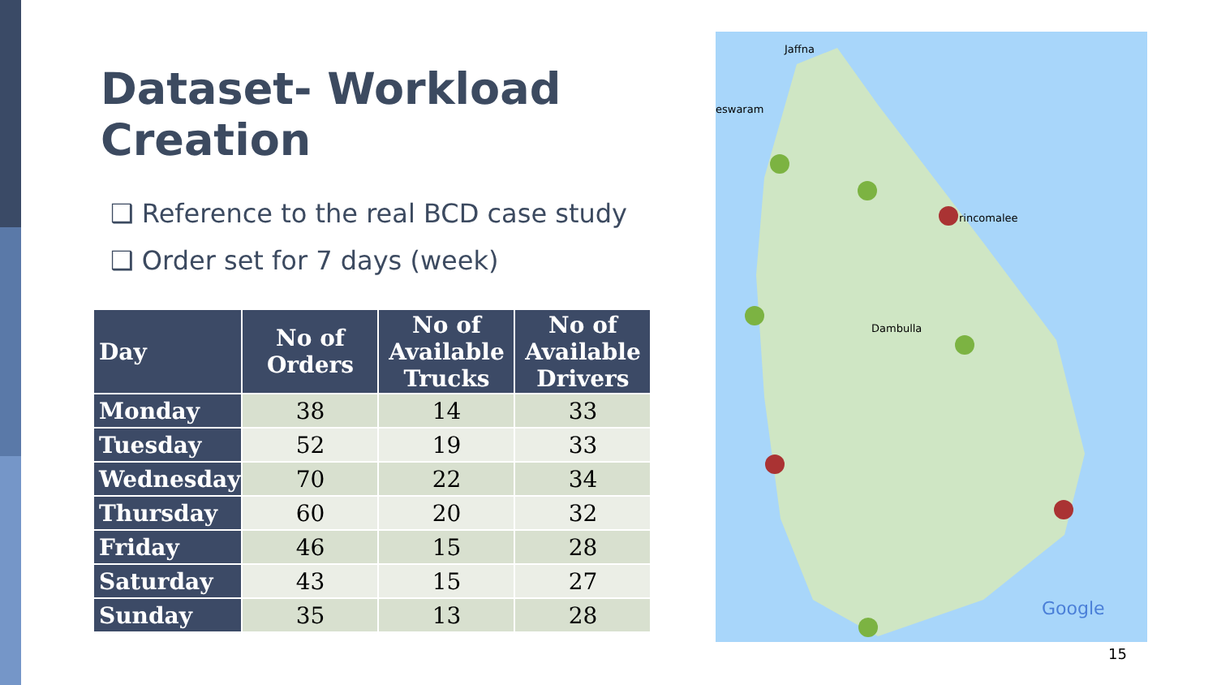Dataset- Workload Creation
❑ Reference to the real BCD case study
❑ Order set for 7 days (week)
| Day | No of Orders | No of Available Trucks | No of Available Drivers |
| --- | --- | --- | --- |
| Monday | 38 | 14 | 33 |
| Tuesday | 52 | 19 | 33 |
| Wednesday | 70 | 22 | 34 |
| Thursday | 60 | 20 | 32 |
| Friday | 46 | 15 | 28 |
| Saturday | 43 | 15 | 27 |
| Sunday | 35 | 13 | 28 |
Jaffna
eswaram
rincomalee
Dambulla
Google
15